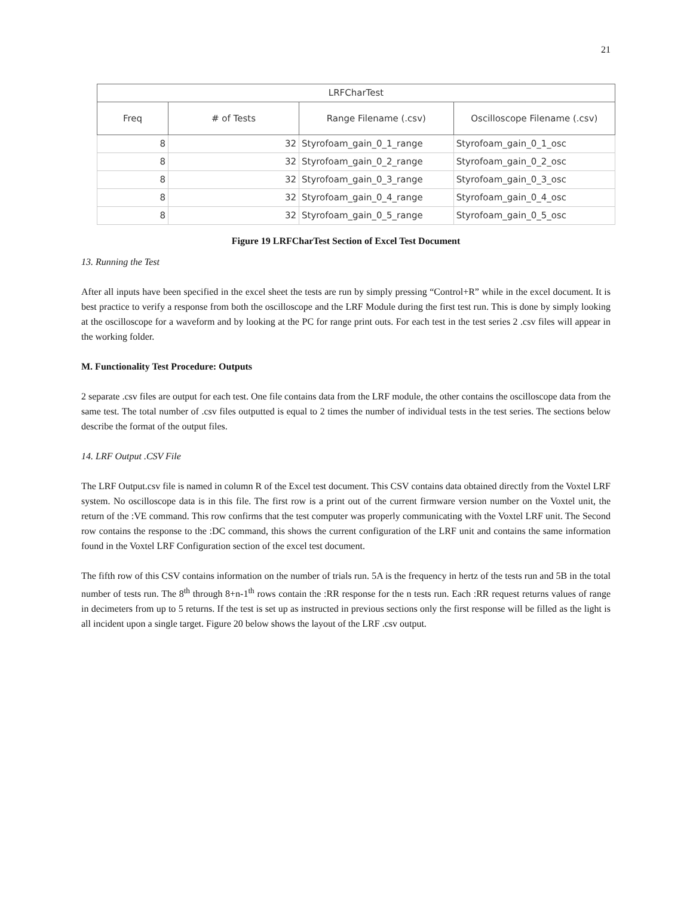21
| LRFCharTest | | | |
| --- | --- | --- | --- |
| Freq | # of Tests | Range Filename (.csv) | Oscilloscope Filename (.csv) |
| 8 | 32 | Styrofoam_gain_0_1_range | Styrofoam_gain_0_1_osc |
| 8 | 32 | Styrofoam_gain_0_2_range | Styrofoam_gain_0_2_osc |
| 8 | 32 | Styrofoam_gain_0_3_range | Styrofoam_gain_0_3_osc |
| 8 | 32 | Styrofoam_gain_0_4_range | Styrofoam_gain_0_4_osc |
| 8 | 32 | Styrofoam_gain_0_5_range | Styrofoam_gain_0_5_osc |
Figure 19 LRFCharTest Section of Excel Test Document
13. Running the Test
After all inputs have been specified in the excel sheet the tests are run by simply pressing “Control+R” while in the excel document. It is best practice to verify a response from both the oscilloscope and the LRF Module during the first test run. This is done by simply looking at the oscilloscope for a waveform and by looking at the PC for range print outs. For each test in the test series 2 .csv files will appear in the working folder.
M. Functionality Test Procedure: Outputs
2 separate .csv files are output for each test. One file contains data from the LRF module, the other contains the oscilloscope data from the same test. The total number of .csv files outputted is equal to 2 times the number of individual tests in the test series. The sections below describe the format of the output files.
14. LRF Output .CSV File
The LRF Output.csv file is named in column R of the Excel test document. This CSV contains data obtained directly from the Voxtel LRF system. No oscilloscope data is in this file. The first row is a print out of the current firmware version number on the Voxtel unit, the return of the :VE command. This row confirms that the test computer was properly communicating with the Voxtel LRF unit. The Second row contains the response to the :DC command, this shows the current configuration of the LRF unit and contains the same information found in the Voxtel LRF Configuration section of the excel test document.
The fifth row of this CSV contains information on the number of trials run. 5A is the frequency in hertz of the tests run and 5B in the total number of tests run. The 8<sup>th</sup> through 8+n-1<sup>th</sup> rows contain the :RR response for the n tests run. Each :RR request returns values of range in decimeters from up to 5 returns. If the test is set up as instructed in previous sections only the first response will be filled as the light is all incident upon a single target. Figure 20 below shows the layout of the LRF .csv output.